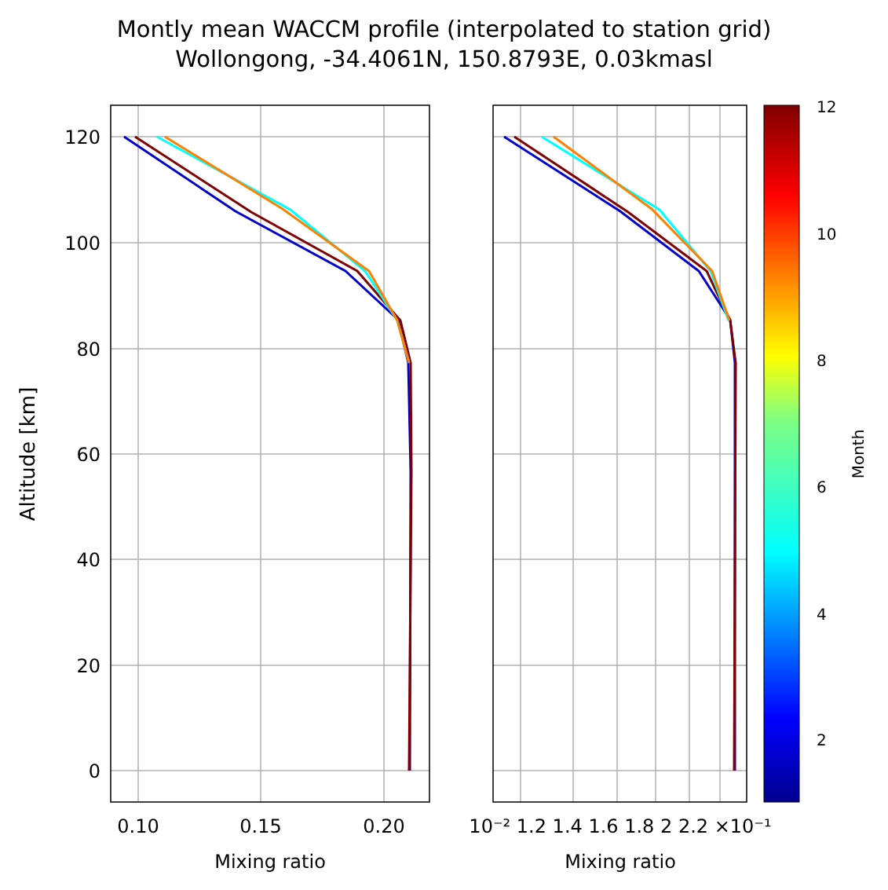Montly mean WACCM profile (interpolated to station grid)
Wollongong, -34.4061N, 150.8793E, 0.03kmasl
120
100
80
60
40
20
0
0.10
0.15
0.20
Mixing ratio
Mixing ratio
10⁻² 1.2 1.4 1.6 1.8 2 2.2 ×10⁻¹
Altitude [km]
12
10
8
6
4
2
Month